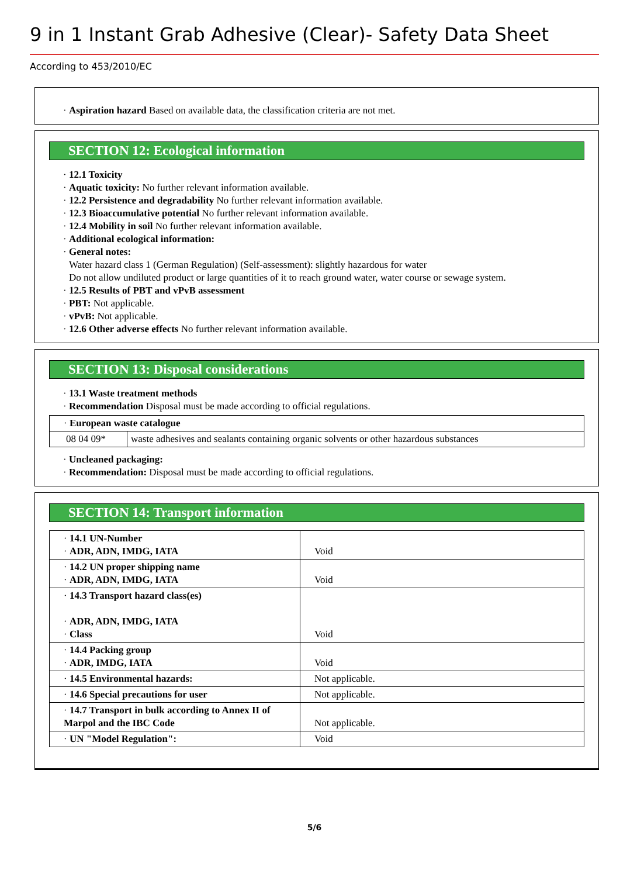9 in 1 Instant Grab Adhesive (Clear)- Safety Data Sheet
According to 453/2010/EC
· Aspiration hazard Based on available data, the classification criteria are not met.
SECTION 12: Ecological information
· 12.1 Toxicity
· Aquatic toxicity: No further relevant information available.
· 12.2 Persistence and degradability No further relevant information available.
· 12.3 Bioaccumulative potential No further relevant information available.
· 12.4 Mobility in soil No further relevant information available.
· Additional ecological information:
· General notes:
Water hazard class 1 (German Regulation) (Self-assessment): slightly hazardous for water
Do not allow undiluted product or large quantities of it to reach ground water, water course or sewage system.
· 12.5 Results of PBT and vPvB assessment
· PBT: Not applicable.
· vPvB: Not applicable.
· 12.6 Other adverse effects No further relevant information available.
SECTION 13: Disposal considerations
· 13.1 Waste treatment methods
· Recommendation Disposal must be made according to official regulations.
| · European waste catalogue | |
| 08 04 09* | waste adhesives and sealants containing organic solvents or other hazardous substances |
· Uncleaned packaging:
· Recommendation: Disposal must be made according to official regulations.
SECTION 14: Transport information
| · 14.1 UN-Number · ADR, ADN, IMDG, IATA | Void |
| · 14.2 UN proper shipping name · ADR, ADN, IMDG, IATA | Void |
| · 14.3 Transport hazard class(es) · ADR, ADN, IMDG, IATA · Class | Void |
| · 14.4 Packing group · ADR, IMDG, IATA | Void |
| · 14.5 Environmental hazards: | Not applicable. |
| · 14.6 Special precautions for user | Not applicable. |
| · 14.7 Transport in bulk according to Annex II of Marpol and the IBC Code | Not applicable. |
| · UN "Model Regulation": | Void |
5/6